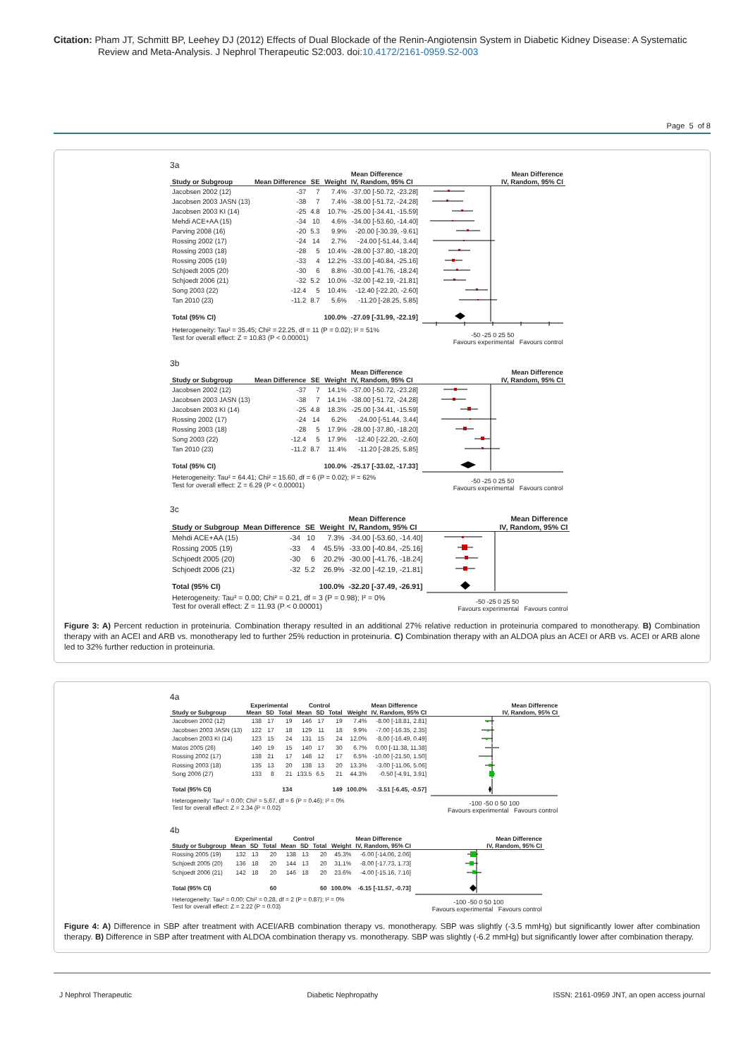Citation: Pham JT, Schmitt BP, Leehey DJ (2012) Effects of Dual Blockade of the Renin-Angiotensin System in Diabetic Kidney Disease: A Systematic
Review and Meta-Analysis. J Nephrol Therapeutic S2:003. doi:10.4172/2161-0959.S2-003
Page 5 of 8
3a
| | | | | Mean Difference | Mean Difference |
| --- | --- | --- | --- | --- | --- |
| Study or Subgroup | Mean Difference | SE | Weight | IV, Random, 95% CI | IV, Random, 95% CI |
| Jacobsen 2002 (12) | -37 | 7 | 7.4% | -37.00 [-50.72, -23.28] | |
| Jacobsen 2003 JASN (13) | -38 | 7 | 7.4% | -38.00 [-51.72, -24.28] | |
| Jacobsen 2003 KI (14) | -25 | 4.8 | 10.7% | -25.00 [-34.41, -15.59] | |
| Mehdi ACE+AA (15) | -34 | 10 | 4.6% | -34.00 [-53.60, -14.40] | |
| Parving 2008 (16) | -20 | 5.3 | 9.9% | -20.00 [-30.39, -9.61] | |
| Rossing 2002 (17) | -24 | 14 | 2.7% | -24.00 [-51.44, 3.44] | |
| Rossing 2003 (18) | -28 | 5 | 10.4% | -28.00 [-37.80, -18.20] | |
| Rossing 2005 (19) | -33 | 4 | 12.2% | -33.00 [-40.84, -25.16] | |
| Schjoedt 2005 (20) | -30 | 6 | 8.8% | -30.00 [-41.76, -18.24] | |
| Schjoedt 2006 (21) | -32 | 5.2 | 10.0% | -32.00 [-42.19, -21.81] | |
| Song 2003 (22) | -12.4 | 5 | 10.4% | -12.40 [-22.20, -2.60] | |
| Tan 2010 (23) | -11.2 | 8.7 | 5.6% | -11.20 [-28.25, 5.85] | |
| Total (95% CI) | | | 100.0% | -27.09 [-31.99, -22.19] | |
| Heterogeneity: Tau² = 35.45; Chi² = 22.25, df = 11 (P = 0.02); I² = 51% Test for overall effect: Z = 10.83 (P < 0.00001) | | | | | -50 -25 0 25 50 Favours experimental Favours control |
3b
| | | | | Mean Difference | Mean Difference |
| --- | --- | --- | --- | --- | --- |
| Study or Subgroup | Mean Difference | SE | Weight | IV, Random, 95% CI | IV, Random, 95% CI |
| Jacobsen 2002 (12) | -37 | 7 | 14.1% | -37.00 [-50.72, -23.28] | |
| Jacobsen 2003 JASN (13) | -38 | 7 | 14.1% | -38.00 [-51.72, -24.28] | |
| Jacobsen 2003 KI (14) | -25 | 4.8 | 18.3% | -25.00 [-34.41, -15.59] | |
| Rossing 2002 (17) | -24 | 14 | 6.2% | -24.00 [-51.44, 3.44] | |
| Rossing 2003 (18) | -28 | 5 | 17.9% | -28.00 [-37.80, -18.20] | |
| Song 2003 (22) | -12.4 | 5 | 17.9% | -12.40 [-22.20, -2.60] | |
| Tan 2010 (23) | -11.2 | 8.7 | 11.4% | -11.20 [-28.25, 5.85] | |
| Total (95% CI) | | | 100.0% | -25.17 [-33.02, -17.33] | |
| Heterogeneity: Tau² = 64.41; Chi² = 15.60, df = 6 (P = 0.02); I² = 62% Test for overall effect: Z = 6.29 (P < 0.00001) | | | | | -50 -25 0 25 50 Favours experimental Favours control |
3c
| | | | | Mean Difference | Mean Difference |
| --- | --- | --- | --- | --- | --- |
| Study or Subgroup | Mean Difference | SE | Weight | IV, Random, 95% CI | IV, Random, 95% CI |
| Mehdi ACE+AA (15) | -34 | 10 | 7.3% | -34.00 [-53.60, -14.40] | |
| Rossing 2005 (19) | -33 | 4 | 45.5% | -33.00 [-40.84, -25.16] | |
| Schjoedt 2005 (20) | -30 | 6 | 20.2% | -30.00 [-41.76, -18.24] | |
| Schjoedt 2006 (21) | -32 | 5.2 | 26.9% | -32.00 [-42.19, -21.81] | |
| Total (95% CI) | | | 100.0% | -32.20 [-37.49, -26.91] | |
| Heterogeneity: Tau² = 0.00; Chi² = 0.21, df = 3 (P = 0.98); I² = 0% Test for overall effect: Z = 11.93 (P < 0.00001) | | | | | -50 -25 0 25 50 Favours experimental Favours control |
Figure 3: A) Percent reduction in proteinuria. Combination therapy resulted in an additional 27% relative reduction in proteinuria compared to monotherapy. B) Combination therapy with an ACEI and ARB vs. monotherapy led to further 25% reduction in proteinuria. C) Combination therapy with an ALDOA plus an ACEI or ARB vs. ACEI or ARB alone led to 32% further reduction in proteinuria.
4a
| | Experimental | | | Control | | | | Mean Difference | Mean Difference |
| --- | --- | --- | --- | --- | --- | --- | --- | --- | --- |
| Study or Subgroup | Mean | SD | Total | Mean | SD | Total | Weight | IV, Random, 95% CI | IV, Random, 95% CI |
| Jacobsen 2002 (12) | 138 | 17 | 19 | 146 | 17 | 19 | 7.4% | -8.00 [-18.81, 2.81] | |
| Jacobsen 2003 JASN (13) | 122 | 17 | 18 | 129 | 11 | 18 | 9.9% | -7.00 [-16.35, 2.35] | |
| Jacobsen 2003 KI (14) | 123 | 15 | 24 | 131 | 15 | 24 | 12.0% | -8.00 [-16.49, 0.49] | |
| Matos 2005 (26) | 140 | 19 | 15 | 140 | 17 | 30 | 6.7% | 0.00 [-11.38, 11.38] | |
| Rossing 2002 (17) | 138 | 21 | 17 | 148 | 12 | 17 | 6.5% | -10.00 [-21.50, 1.50] | |
| Rossing 2003 (18) | 135 | 13 | 20 | 138 | 13 | 20 | 13.3% | -3.00 [-11.06, 5.06] | |
| Song 2006 (27) | 133 | 8 | 21 | 133.5 | 6.5 | 21 | 44.3% | -0.50 [-4.91, 3.91] | |
| Total (95% CI) | | | 134 | | | 149 | 100.0% | -3.51 [-6.45, -0.57] | |
| Heterogeneity: Tau² = 0.00; Chi² = 5.67, df = 6 (P = 0.46); I² = 0% Test for overall effect: Z = 2.34 (P = 0.02) | | | | | | | | | -100 -50 0 50 100 Favours experimental Favours control |
4b
| | Experimental | | | Control | | | | Mean Difference | Mean Difference |
| --- | --- | --- | --- | --- | --- | --- | --- | --- | --- |
| Study or Subgroup | Mean | SD | Total | Mean | SD | Total | Weight | IV, Random, 95% CI | IV, Random, 95% CI |
| Rossing 2005 (19) | 132 | 13 | 20 | 138 | 13 | 20 | 45.3% | -6.00 [-14.06, 2.06] | |
| Schjoedt 2005 (20) | 136 | 18 | 20 | 144 | 13 | 20 | 31.1% | -8.00 [-17.73, 1.73] | |
| Schjoedt 2006 (21) | 142 | 18 | 20 | 146 | 18 | 20 | 23.6% | -4.00 [-15.16, 7.16] | |
| Total (95% CI) | | | 60 | | | 60 | 100.0% | -6.15 [-11.57, -0.73] | |
| Heterogeneity: Tau² = 0.00; Chi² = 0.28, df = 2 (P = 0.87); I² = 0% Test for overall effect: Z = 2.22 (P = 0.03) | | | | | | | | | -100 -50 0 50 100 Favours experimental Favours control |
Figure 4: A) Difference in SBP after treatment with ACEI/ARB combination therapy vs. monotherapy. SBP was slightly (-3.5 mmHg) but significantly lower after combination therapy. B) Difference in SBP after treatment with ALDOA combination therapy vs. monotherapy. SBP was slightly (-6.2 mmHg) but significantly lower after combination therapy.
J Nephrol Therapeutic Diabetic Nephropathy ISSN: 2161-0959 JNT, an open access journal